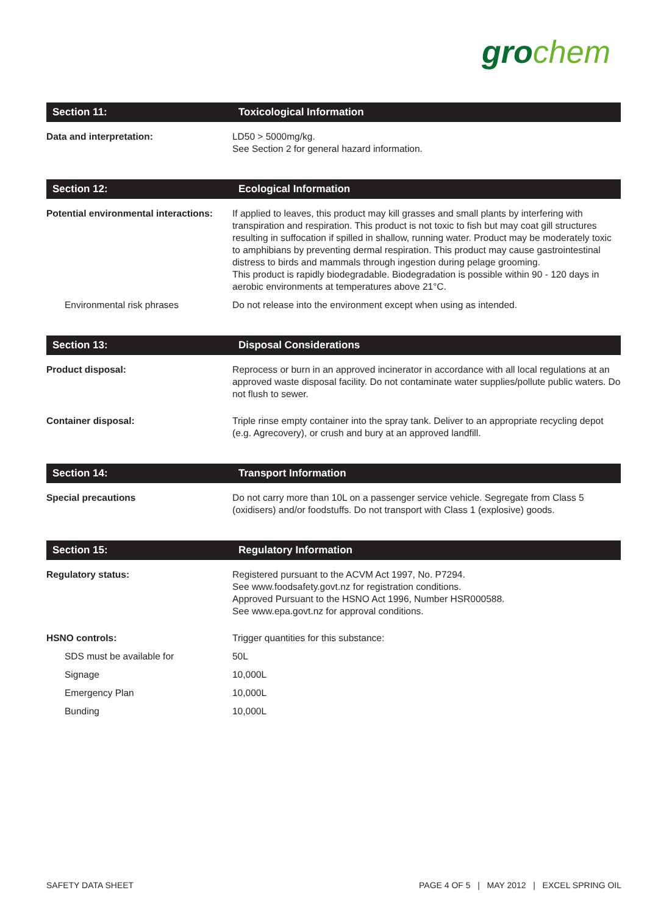gro chem
| Section 11: | Toxicological Information |
| --- | --- |
| Data and interpretation: | LD50 > 5000mg/kg. See Section 2 for general hazard information. |
| Section 12: | Ecological Information |
| Potential environmental interactions: | If applied to leaves, this product may kill grasses and small plants by interfering with transpiration and respiration. This product is not toxic to fish but may coat gill structures resulting in suffocation if spilled in shallow, running water. Product may be moderately toxic to amphibians by preventing dermal respiration. This product may cause gastrointestinal distress to birds and mammals through ingestion during pelage grooming. This product is rapidly biodegradable. Biodegradation is possible within 90 - 120 days in aerobic environments at temperatures above 21°C. |
| Environmental risk phrases | Do not release into the environment except when using as intended. |
| Section 13: | Disposal Considerations |
| Product disposal: | Reprocess or burn in an approved incinerator in accordance with all local regulations at an approved waste disposal facility. Do not contaminate water supplies/pollute public waters. Do not flush to sewer. |
| Container disposal: | Triple rinse empty container into the spray tank. Deliver to an appropriate recycling depot (e.g. Agrecovery), or crush and bury at an approved landfill. |
| Section 14: | Transport Information |
| Special precautions | Do not carry more than 10L on a passenger service vehicle. Segregate from Class 5 (oxidisers) and/or foodstuffs. Do not transport with Class 1 (explosive) goods. |
| Section 15: | Regulatory Information |
| Regulatory status: | Registered pursuant to the ACVM Act 1997, No. P7294. See www.foodsafety.govt.nz for registration conditions. Approved Pursuant to the HSNO Act 1996, Number HSR000588. See www.epa.govt.nz for approval conditions. |
| HSNO controls: | Trigger quantities for this substance: |
| SDS must be available for | 50L |
| Signage | 10,000L |
| Emergency Plan | 10,000L |
| Bunding | 10,000L |
SAFETY DATA SHEET PAGE 4 OF 5 | MAY 2012 | EXCEL SPRING OIL